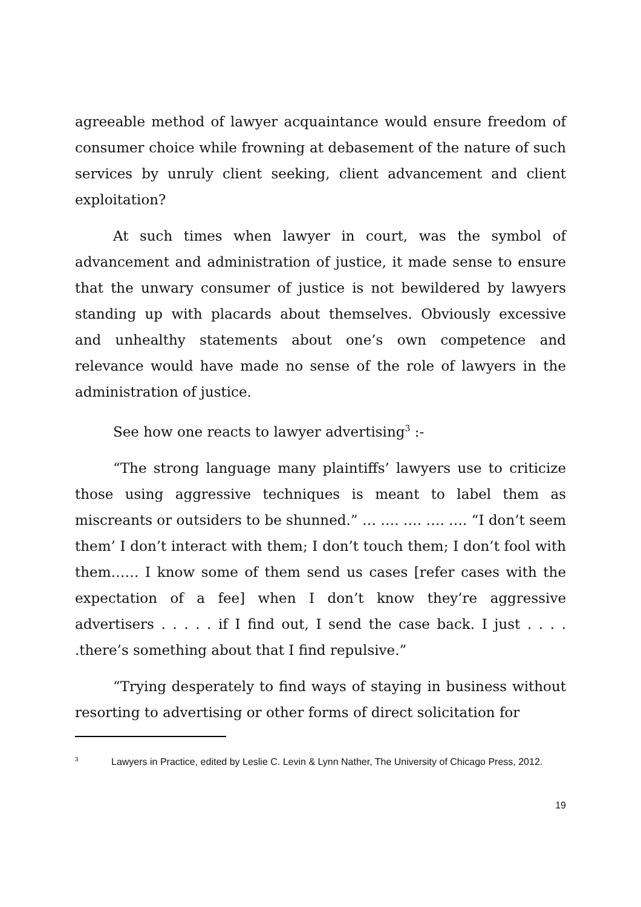agreeable method of lawyer acquaintance would ensure freedom of consumer choice while frowning at debasement of the nature of such services by unruly client seeking, client advancement and client exploitation?
At such times when lawyer in court, was the symbol of advancement and administration of justice, it made sense to ensure that the unwary consumer of justice is not bewildered by lawyers standing up with placards about themselves. Obviously excessive and unhealthy statements about one’s own competence and relevance would have made no sense of the role of lawyers in the administration of justice.
See how one reacts to lawyer advertising<sup>3</sup> :-
“The strong language many plaintiffs’ lawyers use to criticize those using aggressive techniques is meant to label them as miscreants or outsiders to be shunned.” … …. …. …. …. “I don’t seem them’ I don’t interact with them; I don’t touch them; I don’t fool with them…… I know some of them send us cases [refer cases with the expectation of a fee] when I don’t know they’re aggressive advertisers . . . . . if I find out, I send the case back. I just . . . . .there’s something about that I find repulsive.”
“Trying desperately to find ways of staying in business without resorting to advertising or other forms of direct solicitation for
<sup>3</sup> Lawyers in Practice, edited by Leslie C. Levin & Lynn Nather, The University of Chicago Press, 2012.
19